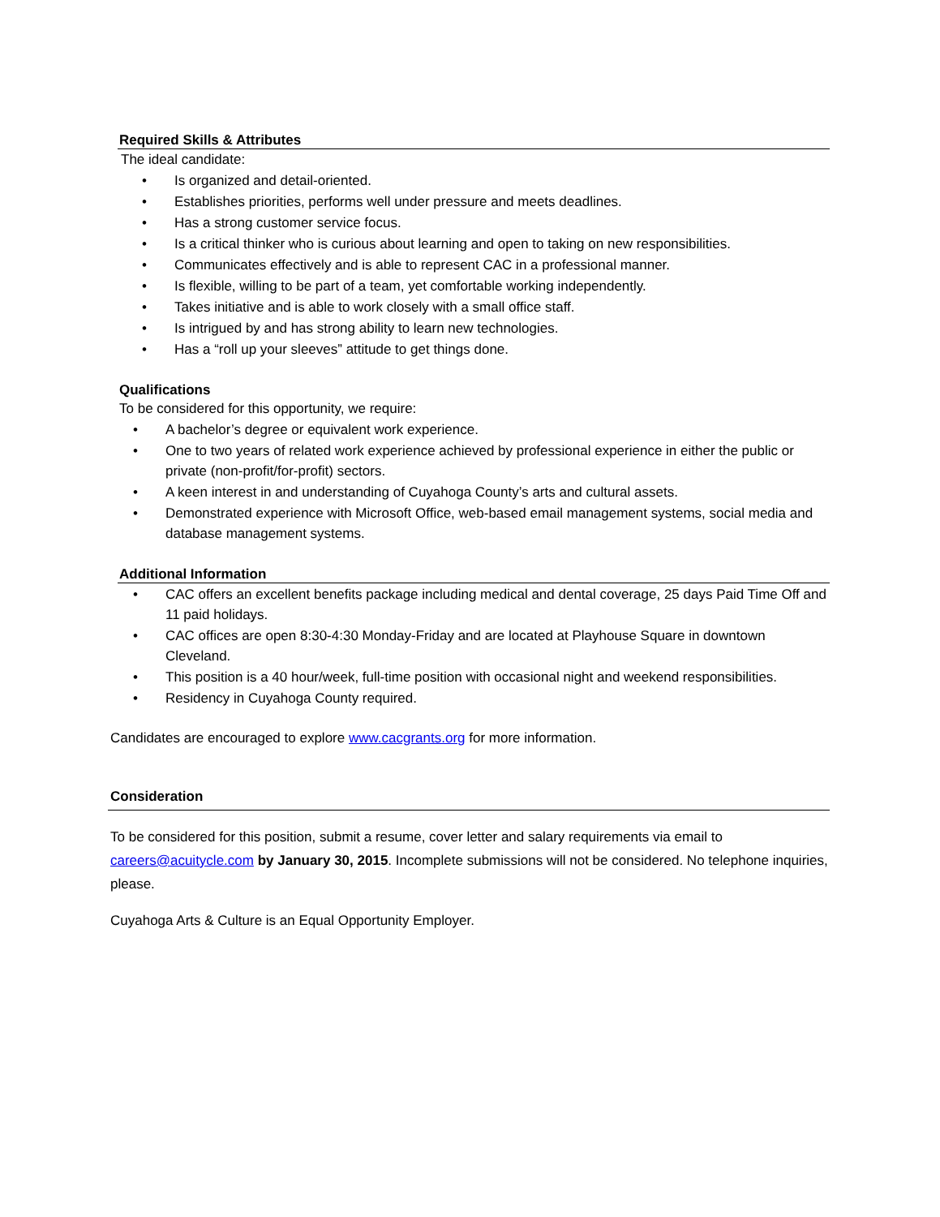Required Skills & Attributes
The ideal candidate:
• Is organized and detail-oriented.
• Establishes priorities, performs well under pressure and meets deadlines.
• Has a strong customer service focus.
• Is a critical thinker who is curious about learning and open to taking on new responsibilities.
• Communicates effectively and is able to represent CAC in a professional manner.
• Is flexible, willing to be part of a team, yet comfortable working independently.
• Takes initiative and is able to work closely with a small office staff.
• Is intrigued by and has strong ability to learn new technologies.
• Has a “roll up your sleeves” attitude to get things done.
Qualifications
To be considered for this opportunity, we require:
• A bachelor’s degree or equivalent work experience.
• One to two years of related work experience achieved by professional experience in either the public or private (non-profit/for-profit) sectors.
• A keen interest in and understanding of Cuyahoga County’s arts and cultural assets.
• Demonstrated experience with Microsoft Office, web-based email management systems, social media and database management systems.
Additional Information
• CAC offers an excellent benefits package including medical and dental coverage, 25 days Paid Time Off and 11 paid holidays.
• CAC offices are open 8:30-4:30 Monday-Friday and are located at Playhouse Square in downtown Cleveland.
• This position is a 40 hour/week, full-time position with occasional night and weekend responsibilities.
• Residency in Cuyahoga County required.
Candidates are encouraged to explore www.cacgrants.org for more information.
Consideration
To be considered for this position, submit a resume, cover letter and salary requirements via email to careers@acuitycle.com by January 30, 2015. Incomplete submissions will not be considered. No telephone inquiries, please.
Cuyahoga Arts & Culture is an Equal Opportunity Employer.